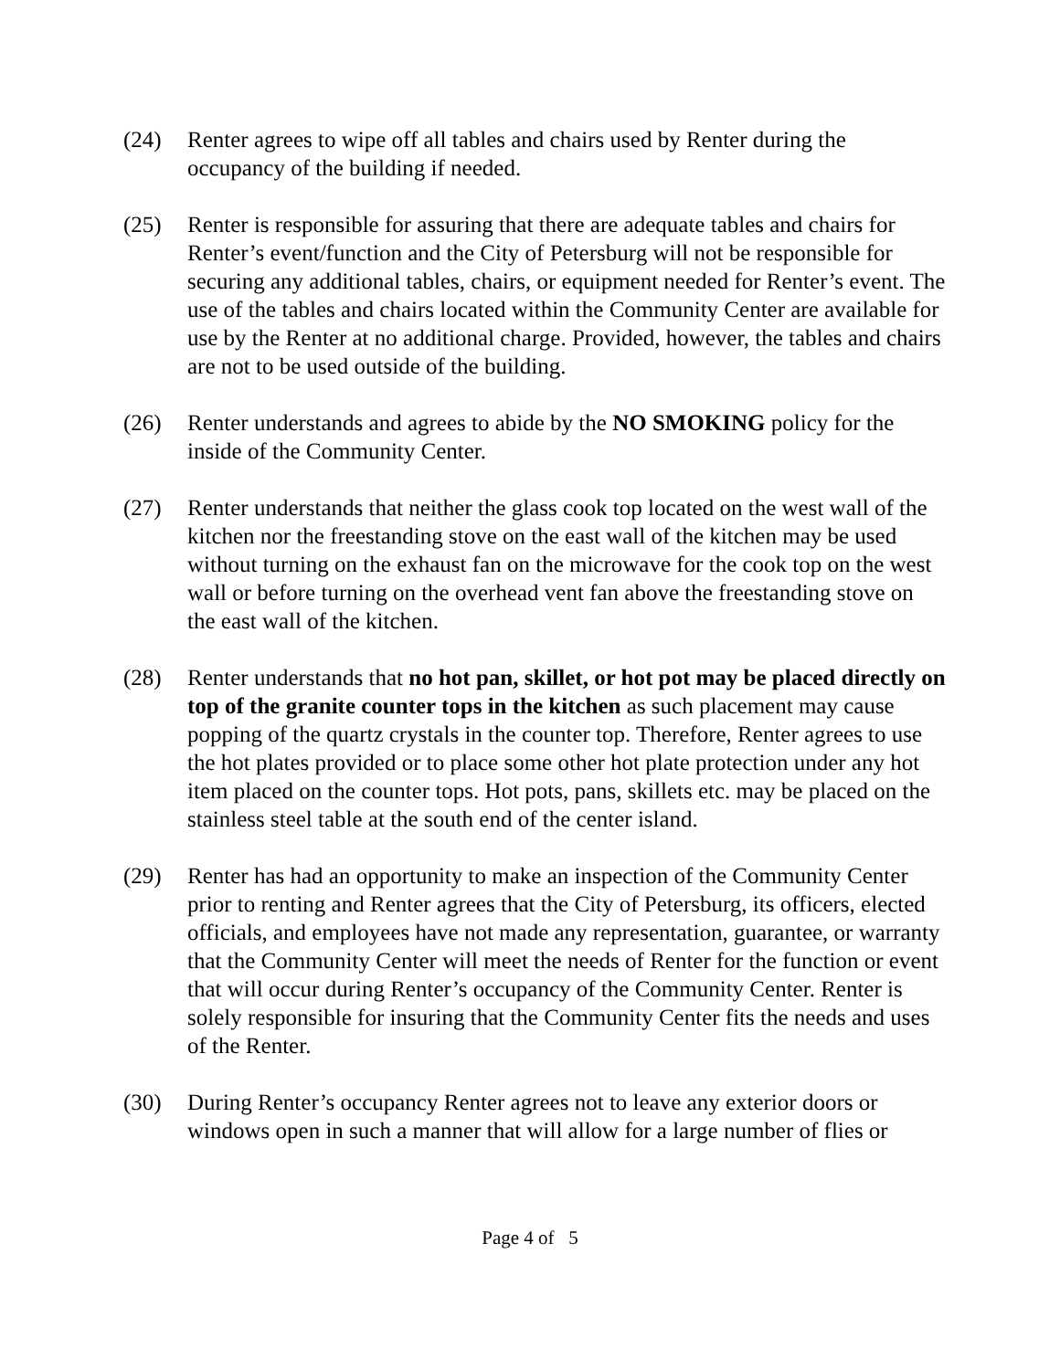(24) Renter agrees to wipe off all tables and chairs used by Renter during the occupancy of the building if needed.
(25) Renter is responsible for assuring that there are adequate tables and chairs for Renter’s event/function and the City of Petersburg will not be responsible for securing any additional tables, chairs, or equipment needed for Renter’s event. The use of the tables and chairs located within the Community Center are available for use by the Renter at no additional charge. Provided, however, the tables and chairs are not to be used outside of the building.
(26) Renter understands and agrees to abide by the NO SMOKING policy for the inside of the Community Center.
(27) Renter understands that neither the glass cook top located on the west wall of the kitchen nor the freestanding stove on the east wall of the kitchen may be used without turning on the exhaust fan on the microwave for the cook top on the west wall or before turning on the overhead vent fan above the freestanding stove on the east wall of the kitchen.
(28) Renter understands that no hot pan, skillet, or hot pot may be placed directly on top of the granite counter tops in the kitchen as such placement may cause popping of the quartz crystals in the counter top. Therefore, Renter agrees to use the hot plates provided or to place some other hot plate protection under any hot item placed on the counter tops. Hot pots, pans, skillets etc. may be placed on the stainless steel table at the south end of the center island.
(29) Renter has had an opportunity to make an inspection of the Community Center prior to renting and Renter agrees that the City of Petersburg, its officers, elected officials, and employees have not made any representation, guarantee, or warranty that the Community Center will meet the needs of Renter for the function or event that will occur during Renter’s occupancy of the Community Center. Renter is solely responsible for insuring that the Community Center fits the needs and uses of the Renter.
(30) During Renter’s occupancy Renter agrees not to leave any exterior doors or windows open in such a manner that will allow for a large number of flies or
Page 4 of 5